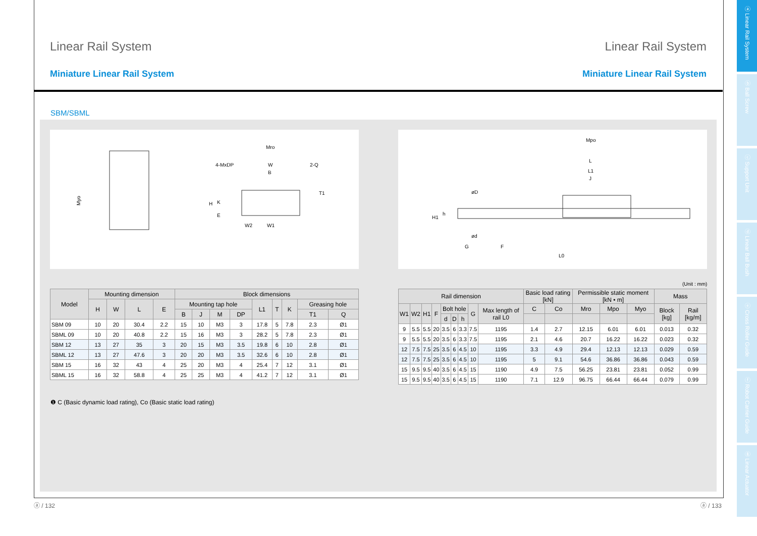Linear Rail System Linear Rail System
Miniature Linear Rail System Miniature Linear Rail System
SBM/SBML
Myo
Mro
4-MxDP
W
B
2-Q
T1
H
K
E
W2
W1
Mpo
L
L1
J
øD
H1
h
ød
G
F
L0
(Unit : mm)
| Model | Mounting dimension | | | | Block dimensions | | | | | | | | |
| --- | --- | --- | --- | --- | --- | --- | --- | --- | --- | --- | --- | --- | --- |
| | H | W | L | E | Mounting tap hole | | | | L1 | T | K | Greasing hole | |
| | | | | | B | J | M | DP | | | | T1 | Q |
| SBM 09 | 10 | 20 | 30.4 | 2.2 | 15 | 10 | M3 | 3 | 17.8 | 5 | 7.8 | 2.3 | Ø1 |
| SBML 09 | 10 | 20 | 40.8 | 2.2 | 15 | 16 | M3 | 3 | 28.2 | 5 | 7.8 | 2.3 | Ø1 |
| SBM 12 | 13 | 27 | 35 | 3 | 20 | 15 | M3 | 3.5 | 19.8 | 6 | 10 | 2.8 | Ø1 |
| SBML 12 | 13 | 27 | 47.6 | 3 | 20 | 20 | M3 | 3.5 | 32.6 | 6 | 10 | 2.8 | Ø1 |
| SBM 15 | 16 | 32 | 43 | 4 | 25 | 20 | M3 | 4 | 25.4 | 7 | 12 | 3.1 | Ø1 |
| SBML 15 | 16 | 32 | 58.8 | 4 | 25 | 25 | M3 | 4 | 41.2 | 7 | 12 | 3.1 | Ø1 |
| Rail dimension | | | | | | | | | Basic load rating [kN] | | Permissible static moment [kN • m] | | | Mass | |
| --- | --- | --- | --- | --- | --- | --- | --- | --- | --- | --- | --- | --- | --- | --- | --- |
| W1 | W2 | H1 | F | Bolt hole | | | G | Max length of rail L0 | C | Co | Mro | Mpo | Myo | Block [kg] | Rail [kg/m] |
| | | | | d | D | h | | | | | | | | | |
| 9 | 5.5 | 5.5 | 20 | 3.5 | 6 | 3.3 | 7.5 | 1195 | 1.4 | 2.7 | 12.15 | 6.01 | 6.01 | 0.013 | 0.32 |
| 9 | 5.5 | 5.5 | 20 | 3.5 | 6 | 3.3 | 7.5 | 1195 | 2.1 | 4.6 | 20.7 | 16.22 | 16.22 | 0.023 | 0.32 |
| 12 | 7.5 | 7.5 | 25 | 3.5 | 6 | 4.5 | 10 | 1195 | 3.3 | 4.9 | 29.4 | 12.13 | 12.13 | 0.029 | 0.59 |
| 12 | 7.5 | 7.5 | 25 | 3.5 | 6 | 4.5 | 10 | 1195 | 5 | 9.1 | 54.6 | 36.86 | 36.86 | 0.043 | 0.59 |
| 15 | 9.5 | 9.5 | 40 | 3.5 | 6 | 4.5 | 15 | 1190 | 4.9 | 7.5 | 56.25 | 23.81 | 23.81 | 0.052 | 0.99 |
| 15 | 9.5 | 9.5 | 40 | 3.5 | 6 | 4.5 | 15 | 1190 | 7.1 | 12.9 | 96.75 | 66.44 | 66.44 | 0.079 | 0.99 |
❶ C (Basic dynamic load rating), Co (Basic static load rating)
ⓐ Linear Rail System
ⓑ Ball Screw
ⓒ Support Unit
ⓓ Linear Ball Bush
ⓔ Cross Roller Guide
ⓕ Robot Carrier Guide
ⓖ Linear Actuator
ⓐ / 132 ⓐ / 133